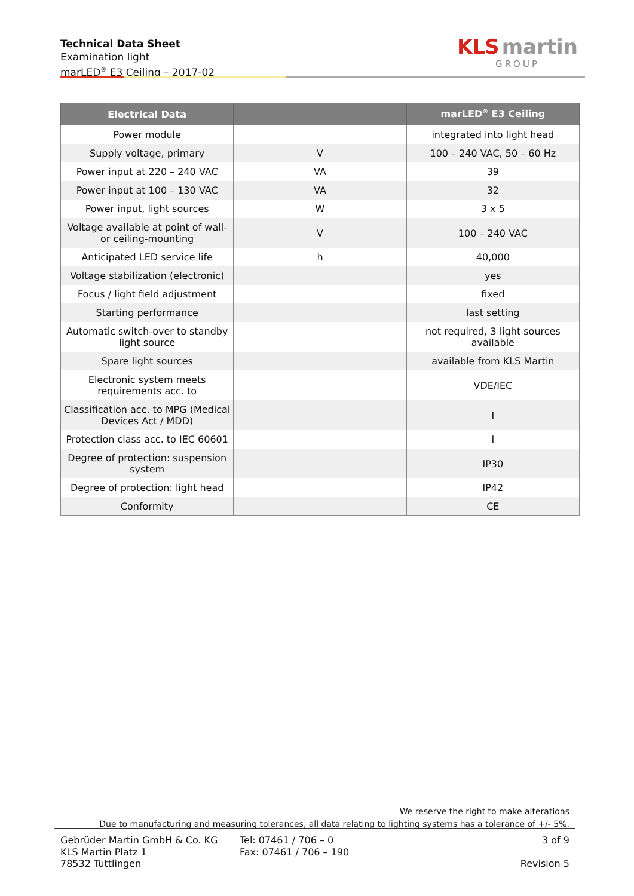Technical Data Sheet
Examination light
marLED<sup>®</sup> E3 Ceiling – 2017-02
KLS martin
GROUP
| Electrical Data | | marLED<sup>®</sup> E3 Ceiling |
| --- | --- | --- |
| Power module | | integrated into light head |
| Supply voltage, primary | V | 100 – 240 VAC, 50 – 60 Hz |
| Power input at 220 – 240 VAC | VA | 39 |
| Power input at 100 – 130 VAC | VA | 32 |
| Power input, light sources | W | 3 x 5 |
| Voltage available at point of wall- or ceiling-mounting | V | 100 – 240 VAC |
| Anticipated LED service life | h | 40,000 |
| Voltage stabilization (electronic) | | yes |
| Focus / light field adjustment | | fixed |
| Starting performance | | last setting |
| Automatic switch-over to standby light source | | not required, 3 light sources available |
| Spare light sources | | available from KLS Martin |
| Electronic system meets requirements acc. to | | VDE/IEC |
| Classification acc. to MPG (Medical Devices Act / MDD) | | I |
| Protection class acc. to IEC 60601 | | I |
| Degree of protection: suspension system | | IP30 |
| Degree of protection: light head | | IP42 |
| Conformity | | CE |
We reserve the right to make alterations
Due to manufacturing and measuring tolerances, all data relating to lighting systems has a tolerance of +/- 5%.
Gebrüder Martin GmbH & Co. KG
KLS Martin Platz 1
78532 Tuttlingen
Tel: 07461 / 706 – 0
Fax: 07461 / 706 – 190
3 of 9
Revision 5